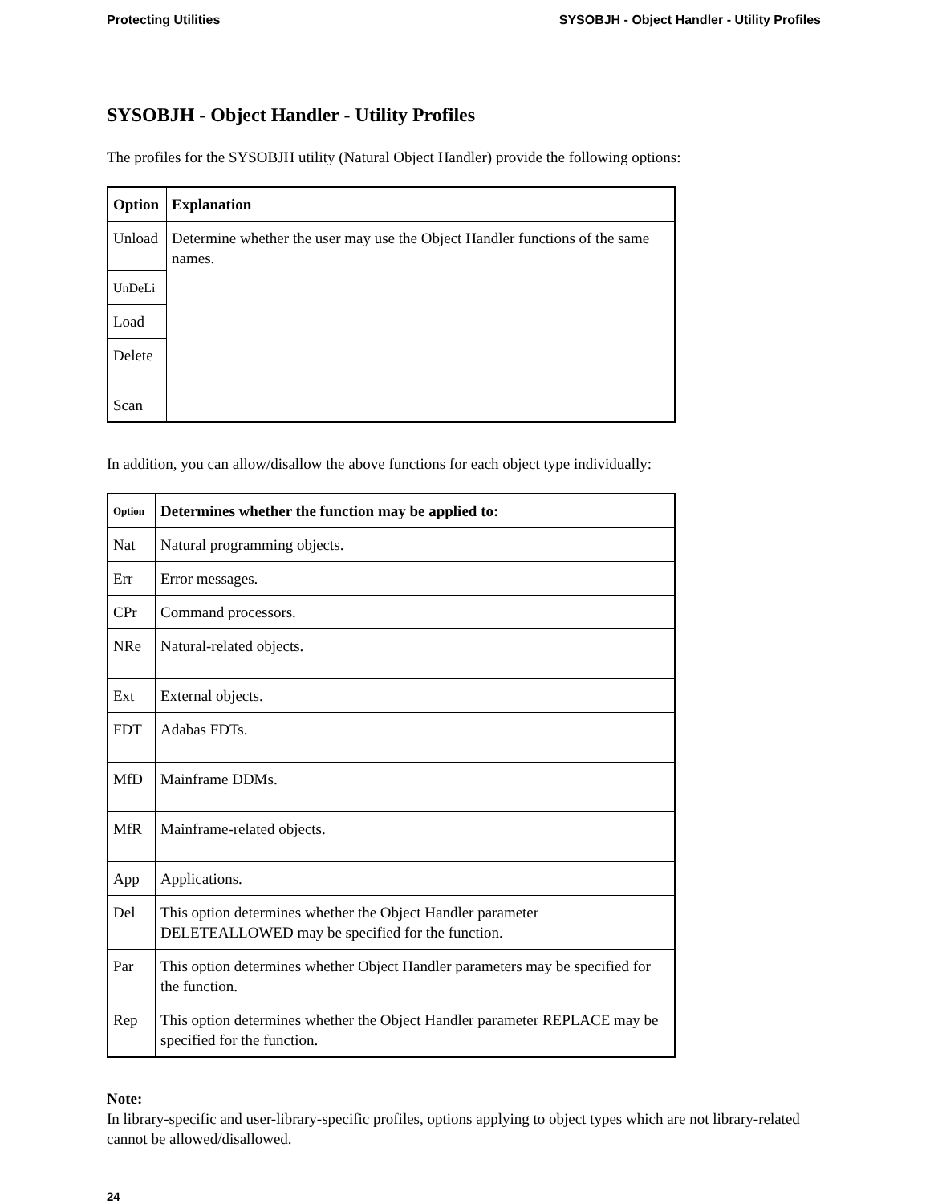Protecting Utilities SYSOBJH - Object Handler - Utility Profiles
SYSOBJH - Object Handler - Utility Profiles
The profiles for the SYSOBJH utility (Natural Object Handler) provide the following options:
| Option | Explanation |
| --- | --- |
| Unload | Determine whether the user may use the Object Handler functions of the same names. |
| UnDeLi | |
| Load | |
| Delete | |
| Scan | |
In addition, you can allow/disallow the above functions for each object type individually:
| Option | Determines whether the function may be applied to: |
| --- | --- |
| Nat | Natural programming objects. |
| Err | Error messages. |
| CPr | Command processors. |
| NRe | Natural-related objects. |
| Ext | External objects. |
| FDT | Adabas FDTs. |
| MfD | Mainframe DDMs. |
| MfR | Mainframe-related objects. |
| App | Applications. |
| Del | This option determines whether the Object Handler parameter DELETEALLOWED may be specified for the function. |
| Par | This option determines whether Object Handler parameters may be specified for the function. |
| Rep | This option determines whether the Object Handler parameter REPLACE may be specified for the function. |
Note:
In library-specific and user-library-specific profiles, options applying to object types which are not library-related cannot be allowed/disallowed.
24